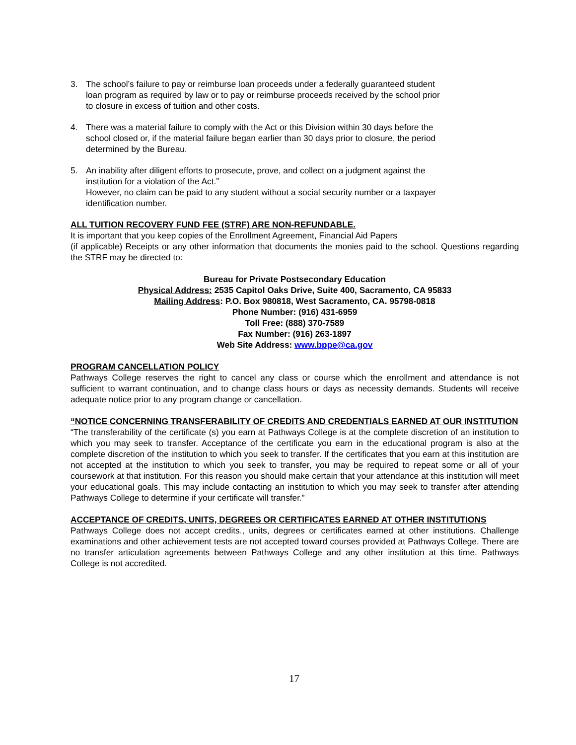3. The school’s failure to pay or reimburse loan proceeds under a federally guaranteed student loan program as required by law or to pay or reimburse proceeds received by the school prior to closure in excess of tuition and other costs.
4. There was a material failure to comply with the Act or this Division within 30 days before the school closed or, if the material failure began earlier than 30 days prior to closure, the period determined by the Bureau.
5. An inability after diligent efforts to prosecute, prove, and collect on a judgment against the institution for a violation of the Act.”
However, no claim can be paid to any student without a social security number or a taxpayer identification number.
ALL TUITION RECOVERY FUND FEE (STRF) ARE NON-REFUNDABLE.
It is important that you keep copies of the Enrollment Agreement, Financial Aid Papers
(if applicable) Receipts or any other information that documents the monies paid to the school. Questions regarding the STRF may be directed to:
Bureau for Private Postsecondary Education
Physical Address: 2535 Capitol Oaks Drive, Suite 400, Sacramento, CA 95833
Mailing Address: P.O. Box 980818, West Sacramento, CA. 95798-0818
Phone Number: (916) 431-6959
Toll Free: (888) 370-7589
Fax Number: (916) 263-1897
Web Site Address: www.bppe@ca.gov
PROGRAM CANCELLATION POLICY
Pathways College reserves the right to cancel any class or course which the enrollment and attendance is not sufficient to warrant continuation, and to change class hours or days as necessity demands. Students will receive adequate notice prior to any program change or cancellation.
“NOTICE CONCERNING TRANSFERABILITY OF CREDITS AND CREDENTIALS EARNED AT OUR INSTITUTION
“The transferability of the certificate (s) you earn at Pathways College is at the complete discretion of an institution to which you may seek to transfer. Acceptance of the certificate you earn in the educational program is also at the complete discretion of the institution to which you seek to transfer. If the certificates that you earn at this institution are not accepted at the institution to which you seek to transfer, you may be required to repeat some or all of your coursework at that institution. For this reason you should make certain that your attendance at this institution will meet your educational goals. This may include contacting an institution to which you may seek to transfer after attending Pathways College to determine if your certificate will transfer.”
ACCEPTANCE OF CREDITS, UNITS, DEGREES OR CERTIFICATES EARNED AT OTHER INSTITUTIONS
Pathways College does not accept credits., units, degrees or certificates earned at other institutions. Challenge examinations and other achievement tests are not accepted toward courses provided at Pathways College. There are no transfer articulation agreements between Pathways College and any other institution at this time. Pathways College is not accredited.
17